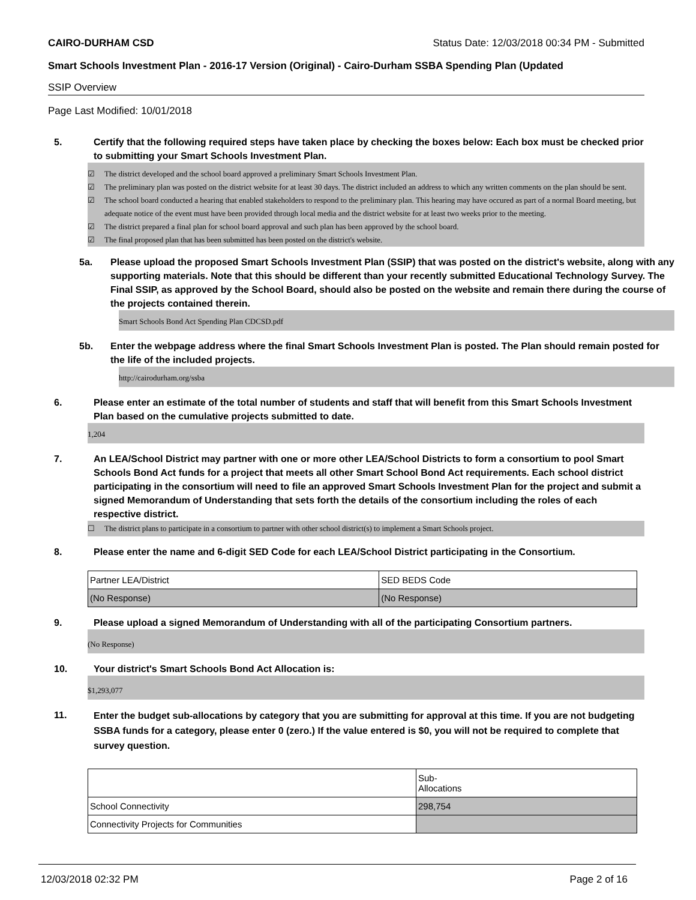CAIRO-DURHAM CSD Status Date: 12/03/2018 00:34 PM - Submitted
Smart Schools Investment Plan - 2016-17 Version (Original) - Cairo-Durham SSBA Spending Plan (Updated
SSIP Overview
Page Last Modified: 10/01/2018
5. Certify that the following required steps have taken place by checking the boxes below: Each box must be checked prior to submitting your Smart Schools Investment Plan.
☑ The district developed and the school board approved a preliminary Smart Schools Investment Plan.
☑ The preliminary plan was posted on the district website for at least 30 days. The district included an address to which any written comments on the plan should be sent.
☑ The school board conducted a hearing that enabled stakeholders to respond to the preliminary plan. This hearing may have occured as part of a normal Board meeting, but adequate notice of the event must have been provided through local media and the district website for at least two weeks prior to the meeting.
☑ The district prepared a final plan for school board approval and such plan has been approved by the school board.
☑ The final proposed plan that has been submitted has been posted on the district's website.
5a. Please upload the proposed Smart Schools Investment Plan (SSIP) that was posted on the district's website, along with any supporting materials. Note that this should be different than your recently submitted Educational Technology Survey. The Final SSIP, as approved by the School Board, should also be posted on the website and remain there during the course of the projects contained therein.
Smart Schools Bond Act Spending Plan CDCSD.pdf
5b. Enter the webpage address where the final Smart Schools Investment Plan is posted. The Plan should remain posted for the life of the included projects.
http://cairodurham.org/ssba
6. Please enter an estimate of the total number of students and staff that will benefit from this Smart Schools Investment Plan based on the cumulative projects submitted to date.
1,204
7. An LEA/School District may partner with one or more other LEA/School Districts to form a consortium to pool Smart Schools Bond Act funds for a project that meets all other Smart School Bond Act requirements. Each school district participating in the consortium will need to file an approved Smart Schools Investment Plan for the project and submit a signed Memorandum of Understanding that sets forth the details of the consortium including the roles of each respective district.
☐ The district plans to participate in a consortium to partner with other school district(s) to implement a Smart Schools project.
8. Please enter the name and 6-digit SED Code for each LEA/School District participating in the Consortium.
| Partner LEA/District | SED BEDS Code |
| (No Response) | (No Response) |
9. Please upload a signed Memorandum of Understanding with all of the participating Consortium partners.
(No Response)
10. Your district's Smart Schools Bond Act Allocation is:
$1,293,077
11. Enter the budget sub-allocations by category that you are submitting for approval at this time. If you are not budgeting SSBA funds for a category, please enter 0 (zero.) If the value entered is $0, you will not be required to complete that survey question.
| | Sub- Allocations |
| School Connectivity | 298,754 |
| Connectivity Projects for Communities | |
12/03/2018 02:32 PM Page 2 of 16